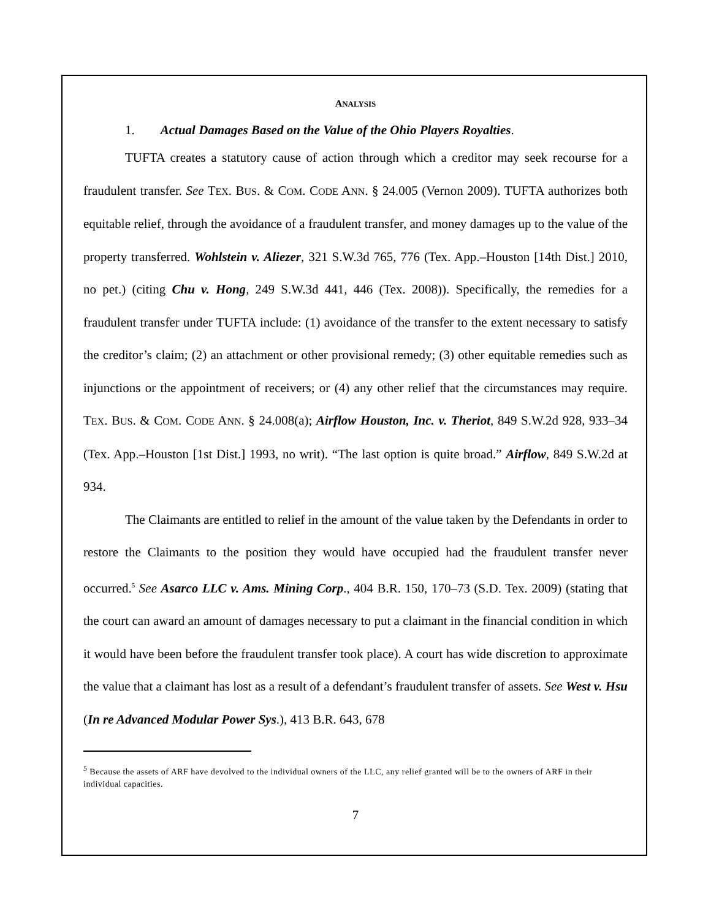ANALYSIS
1. Actual Damages Based on the Value of the Ohio Players Royalties.
TUFTA creates a statutory cause of action through which a creditor may seek recourse for a fraudulent transfer. See TEX. BUS. & COM. CODE ANN. § 24.005 (Vernon 2009). TUFTA authorizes both equitable relief, through the avoidance of a fraudulent transfer, and money damages up to the value of the property transferred. Wohlstein v. Aliezer, 321 S.W.3d 765, 776 (Tex. App.–Houston [14th Dist.] 2010, no pet.) (citing Chu v. Hong, 249 S.W.3d 441, 446 (Tex. 2008)). Specifically, the remedies for a fraudulent transfer under TUFTA include: (1) avoidance of the transfer to the extent necessary to satisfy the creditor’s claim; (2) an attachment or other provisional remedy; (3) other equitable remedies such as injunctions or the appointment of receivers; or (4) any other relief that the circumstances may require. TEX. BUS. & COM. CODE ANN. § 24.008(a); Airflow Houston, Inc. v. Theriot, 849 S.W.2d 928, 933–34 (Tex. App.–Houston [1st Dist.] 1993, no writ). “The last option is quite broad.” Airflow, 849 S.W.2d at 934.
The Claimants are entitled to relief in the amount of the value taken by the Defendants in order to restore the Claimants to the position they would have occupied had the fraudulent transfer never occurred.<sup>5</sup> See Asarco LLC v. Ams. Mining Corp., 404 B.R. 150, 170–73 (S.D. Tex. 2009) (stating that the court can award an amount of damages necessary to put a claimant in the financial condition in which it would have been before the fraudulent transfer took place). A court has wide discretion to approximate the value that a claimant has lost as a result of a defendant’s fraudulent transfer of assets. See West v. Hsu (In re Advanced Modular Power Sys.), 413 B.R. 643, 678
<sup>5</sup> Because the assets of ARF have devolved to the individual owners of the LLC, any relief granted will be to the owners of ARF in their individual capacities.
7